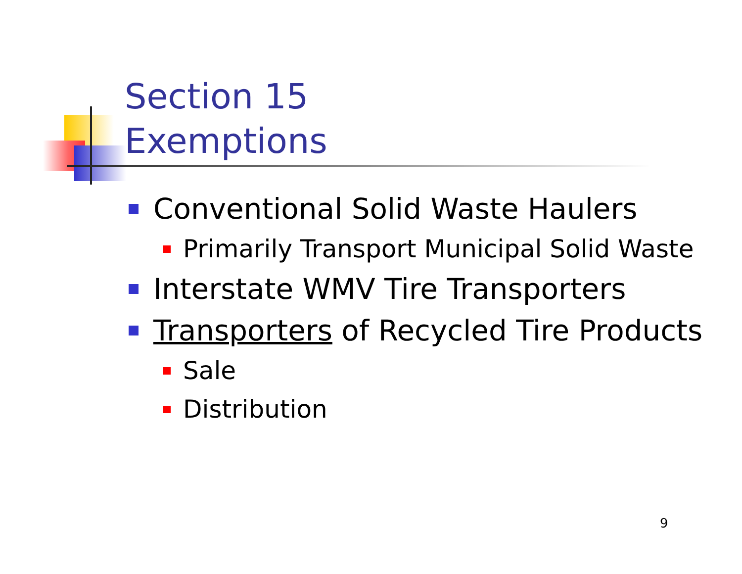Section 15
Exemptions
Conventional Solid Waste Haulers
Primarily Transport Municipal Solid Waste
Interstate WMV Tire Transporters
Transporters of Recycled Tire Products
Sale
Distribution
9